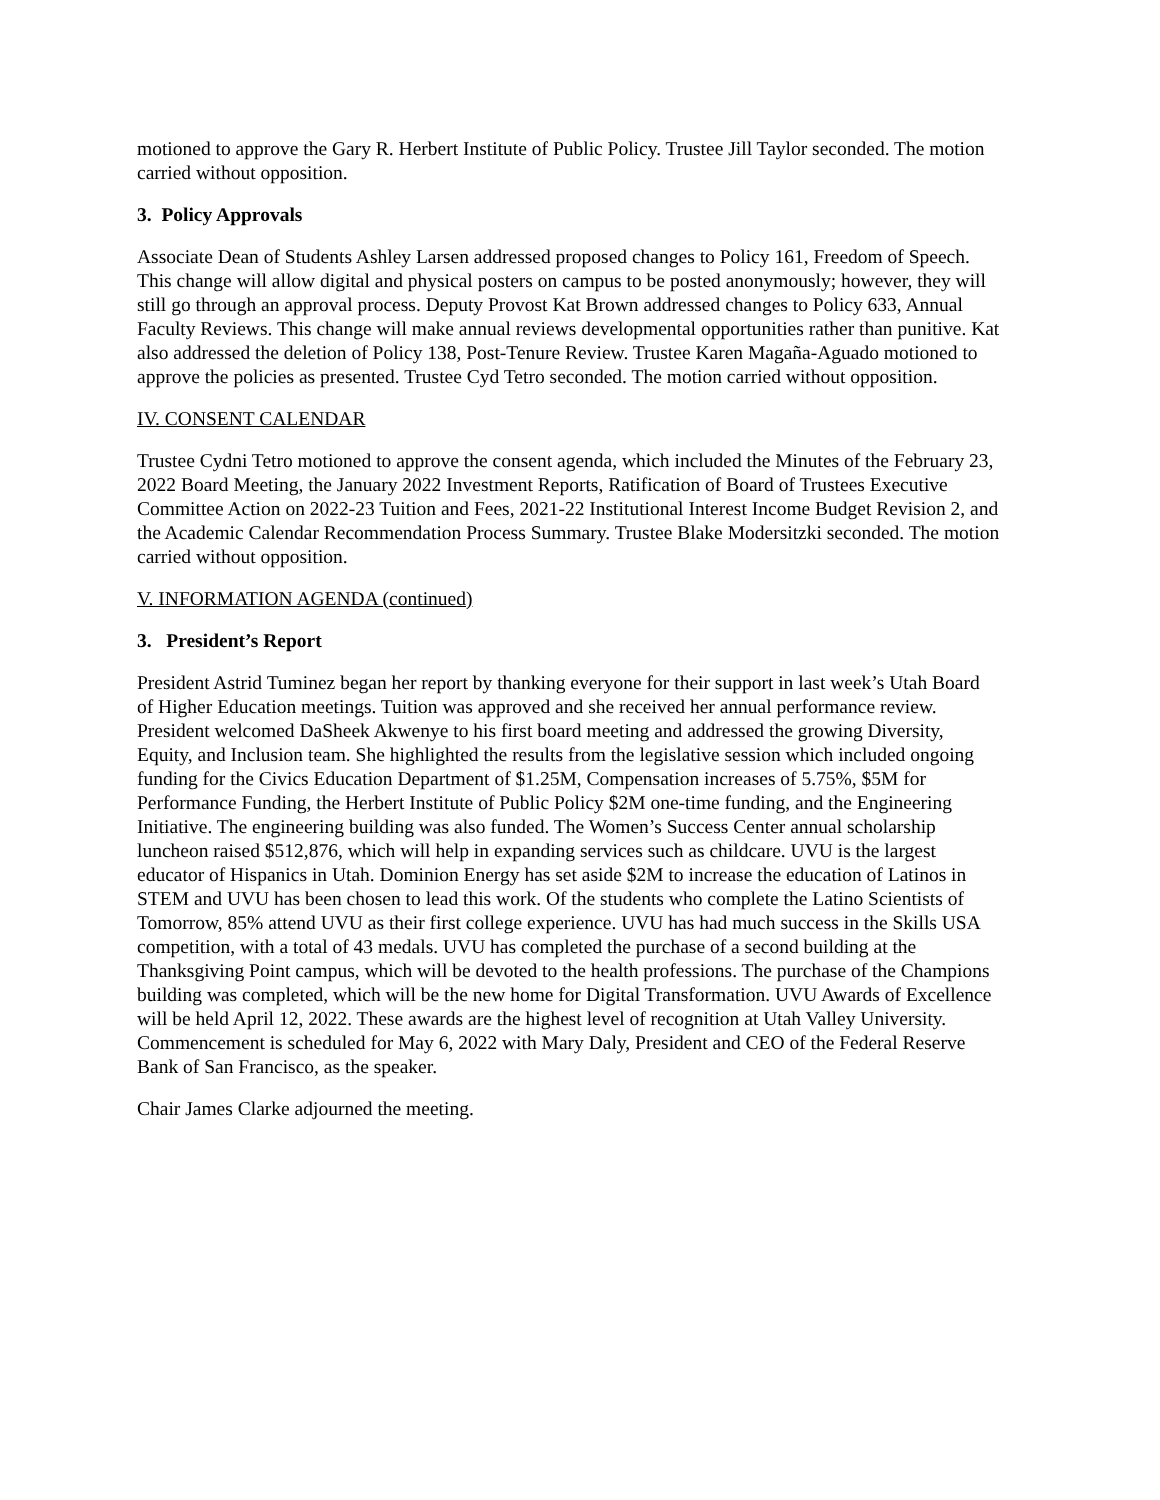motioned to approve the Gary R. Herbert Institute of Public Policy. Trustee Jill Taylor seconded. The motion carried without opposition.
3. Policy Approvals
Associate Dean of Students Ashley Larsen addressed proposed changes to Policy 161, Freedom of Speech. This change will allow digital and physical posters on campus to be posted anonymously; however, they will still go through an approval process. Deputy Provost Kat Brown addressed changes to Policy 633, Annual Faculty Reviews. This change will make annual reviews developmental opportunities rather than punitive. Kat also addressed the deletion of Policy 138, Post-Tenure Review. Trustee Karen Magaña-Aguado motioned to approve the policies as presented. Trustee Cyd Tetro seconded. The motion carried without opposition.
IV. CONSENT CALENDAR
Trustee Cydni Tetro motioned to approve the consent agenda, which included the Minutes of the February 23, 2022 Board Meeting, the January 2022 Investment Reports, Ratification of Board of Trustees Executive Committee Action on 2022-23 Tuition and Fees, 2021-22 Institutional Interest Income Budget Revision 2, and the Academic Calendar Recommendation Process Summary. Trustee Blake Modersitzki seconded. The motion carried without opposition.
V. INFORMATION AGENDA (continued)
3. President’s Report
President Astrid Tuminez began her report by thanking everyone for their support in last week’s Utah Board of Higher Education meetings. Tuition was approved and she received her annual performance review. President welcomed DaSheek Akwenye to his first board meeting and addressed the growing Diversity, Equity, and Inclusion team. She highlighted the results from the legislative session which included ongoing funding for the Civics Education Department of $1.25M, Compensation increases of 5.75%, $5M for Performance Funding, the Herbert Institute of Public Policy $2M one-time funding, and the Engineering Initiative. The engineering building was also funded. The Women’s Success Center annual scholarship luncheon raised $512,876, which will help in expanding services such as childcare. UVU is the largest educator of Hispanics in Utah. Dominion Energy has set aside $2M to increase the education of Latinos in STEM and UVU has been chosen to lead this work. Of the students who complete the Latino Scientists of Tomorrow, 85% attend UVU as their first college experience. UVU has had much success in the Skills USA competition, with a total of 43 medals. UVU has completed the purchase of a second building at the Thanksgiving Point campus, which will be devoted to the health professions. The purchase of the Champions building was completed, which will be the new home for Digital Transformation. UVU Awards of Excellence will be held April 12, 2022. These awards are the highest level of recognition at Utah Valley University. Commencement is scheduled for May 6, 2022 with Mary Daly, President and CEO of the Federal Reserve Bank of San Francisco, as the speaker.
Chair James Clarke adjourned the meeting.